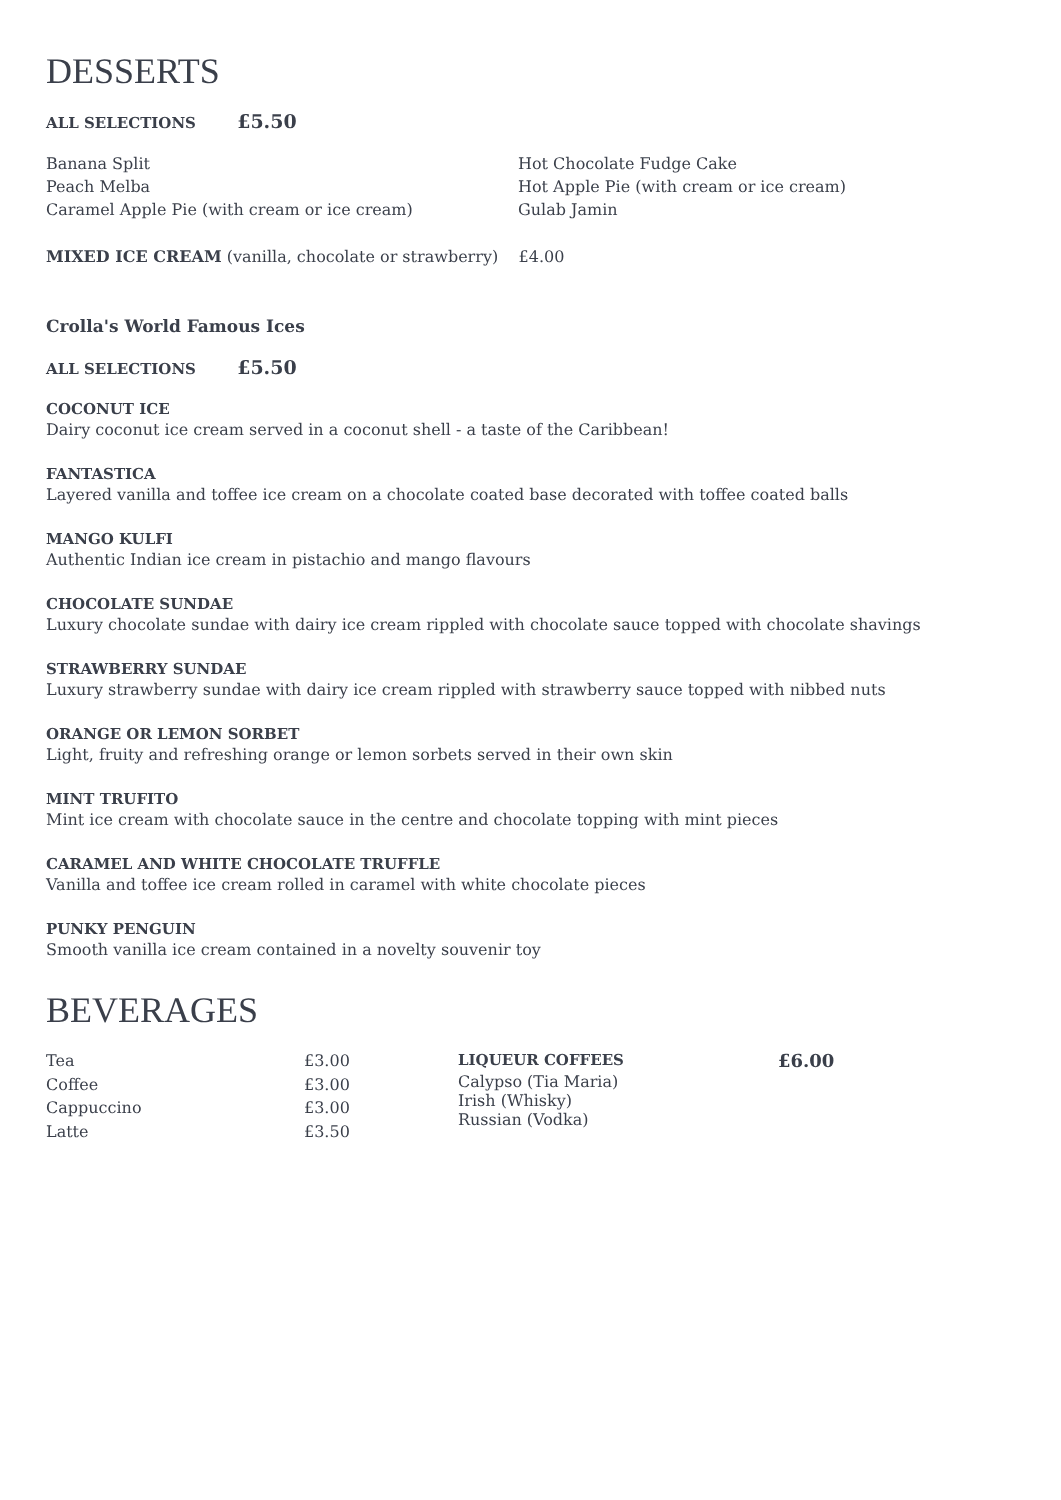DESSERTS
ALL SELECTIONS £5.50
Banana Split
Peach Melba
Caramel Apple Pie (with cream or ice cream)
Hot Chocolate Fudge Cake
Hot Apple Pie (with cream or ice cream)
Gulab Jamin
MIXED ICE CREAM (vanilla, chocolate or strawberry) £4.00
Crolla's World Famous Ices
ALL SELECTIONS £5.50
COCONUT ICE
Dairy coconut ice cream served in a coconut shell - a taste of the Caribbean!
FANTASTICA
Layered vanilla and toffee ice cream on a chocolate coated base decorated with toffee coated balls
MANGO KULFI
Authentic Indian ice cream in pistachio and mango flavours
CHOCOLATE SUNDAE
Luxury chocolate sundae with dairy ice cream rippled with chocolate sauce topped with chocolate shavings
STRAWBERRY SUNDAE
Luxury strawberry sundae with dairy ice cream rippled with strawberry sauce topped with nibbed nuts
ORANGE OR LEMON SORBET
Light, fruity and refreshing orange or lemon sorbets served in their own skin
MINT TRUFITO
Mint ice cream with chocolate sauce in the centre and chocolate topping with mint pieces
CARAMEL AND WHITE CHOCOLATE TRUFFLE
Vanilla and toffee ice cream rolled in caramel with white chocolate pieces
PUNKY PENGUIN
Smooth vanilla ice cream contained in a novelty souvenir toy
BEVERAGES
Tea
Coffee
Cappuccino
Latte
£3.00
£3.00
£3.00
£3.50
LIQUEUR COFFEES £6.00
Calypso (Tia Maria)
Irish (Whisky)
Russian (Vodka)